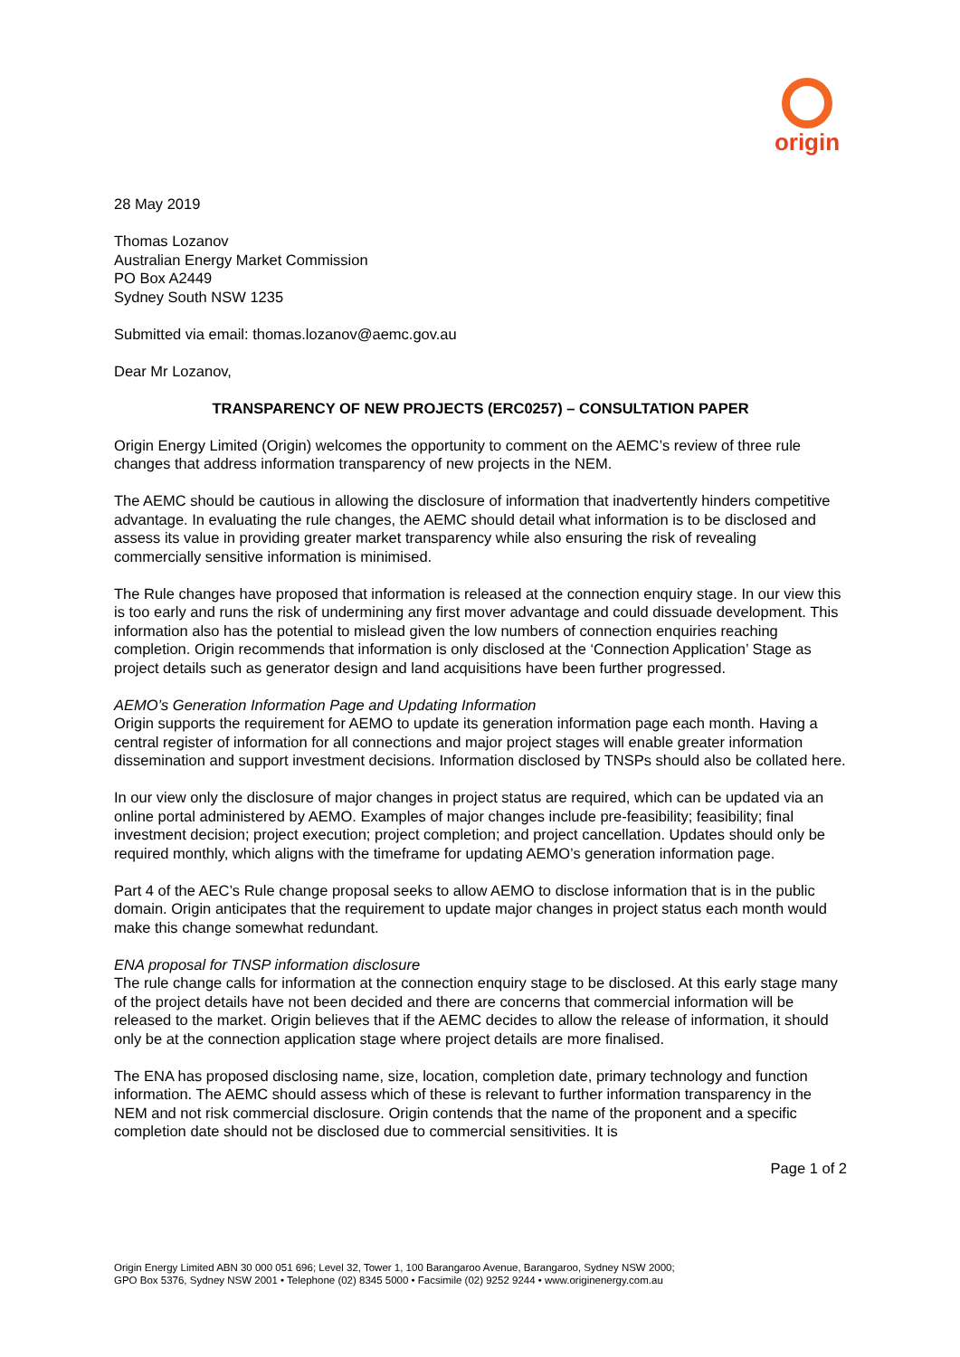origin
28 May 2019
Thomas Lozanov
Australian Energy Market Commission
PO Box A2449
Sydney South NSW 1235
Submitted via email: thomas.lozanov@aemc.gov.au
Dear Mr Lozanov,
TRANSPARENCY OF NEW PROJECTS (ERC0257) – CONSULTATION PAPER
Origin Energy Limited (Origin) welcomes the opportunity to comment on the AEMC’s review of three rule changes that address information transparency of new projects in the NEM.
The AEMC should be cautious in allowing the disclosure of information that inadvertently hinders competitive advantage. In evaluating the rule changes, the AEMC should detail what information is to be disclosed and assess its value in providing greater market transparency while also ensuring the risk of revealing commercially sensitive information is minimised.
The Rule changes have proposed that information is released at the connection enquiry stage. In our view this is too early and runs the risk of undermining any first mover advantage and could dissuade development. This information also has the potential to mislead given the low numbers of connection enquiries reaching completion. Origin recommends that information is only disclosed at the ‘Connection Application’ Stage as project details such as generator design and land acquisitions have been further progressed.
AEMO’s Generation Information Page and Updating Information
Origin supports the requirement for AEMO to update its generation information page each month. Having a central register of information for all connections and major project stages will enable greater information dissemination and support investment decisions. Information disclosed by TNSPs should also be collated here.
In our view only the disclosure of major changes in project status are required, which can be updated via an online portal administered by AEMO. Examples of major changes include pre-feasibility; feasibility; final investment decision; project execution; project completion; and project cancellation. Updates should only be required monthly, which aligns with the timeframe for updating AEMO’s generation information page.
Part 4 of the AEC’s Rule change proposal seeks to allow AEMO to disclose information that is in the public domain. Origin anticipates that the requirement to update major changes in project status each month would make this change somewhat redundant.
ENA proposal for TNSP information disclosure
The rule change calls for information at the connection enquiry stage to be disclosed. At this early stage many of the project details have not been decided and there are concerns that commercial information will be released to the market. Origin believes that if the AEMC decides to allow the release of information, it should only be at the connection application stage where project details are more finalised.
The ENA has proposed disclosing name, size, location, completion date, primary technology and function information. The AEMC should assess which of these is relevant to further information transparency in the NEM and not risk commercial disclosure. Origin contends that the name of the proponent and a specific completion date should not be disclosed due to commercial sensitivities. It is
Page 1 of 2
Origin Energy Limited ABN 30 000 051 696; Level 32, Tower 1, 100 Barangaroo Avenue, Barangaroo, Sydney NSW 2000;
GPO Box 5376, Sydney NSW 2001 • Telephone (02) 8345 5000 • Facsimile (02) 9252 9244 • www.originenergy.com.au